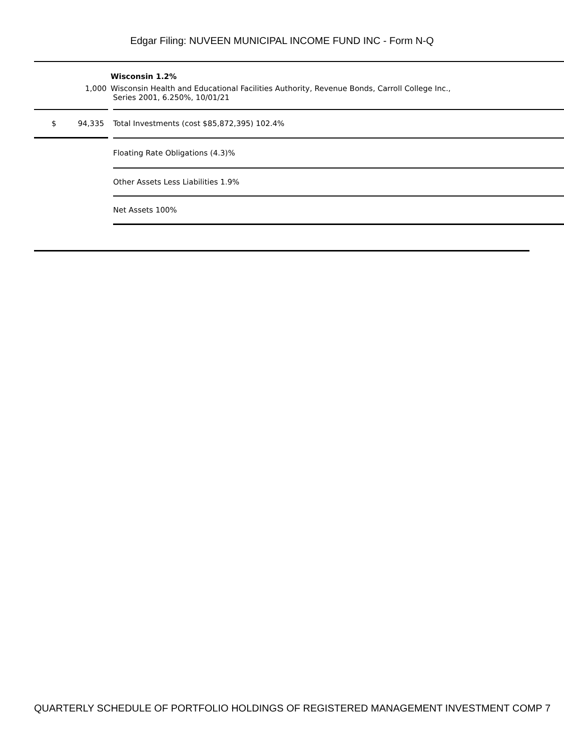Edgar Filing: NUVEEN MUNICIPAL INCOME FUND INC - Form N-Q
| | Wisconsin 1.2% |
| 1,000 | Wisconsin Health and Educational Facilities Authority, Revenue Bonds, Carroll College Inc., Series 2001, 6.250%, 10/01/21 |
| $ 94,335 | Total Investments (cost $85,872,395) 102.4% |
| | Floating Rate Obligations (4.3)% |
| | Other Assets Less Liabilities 1.9% |
| | Net Assets 100% |
QUARTERLY SCHEDULE OF PORTFOLIO HOLDINGS OF REGISTERED MANAGEMENT INVESTMENT COMP 7